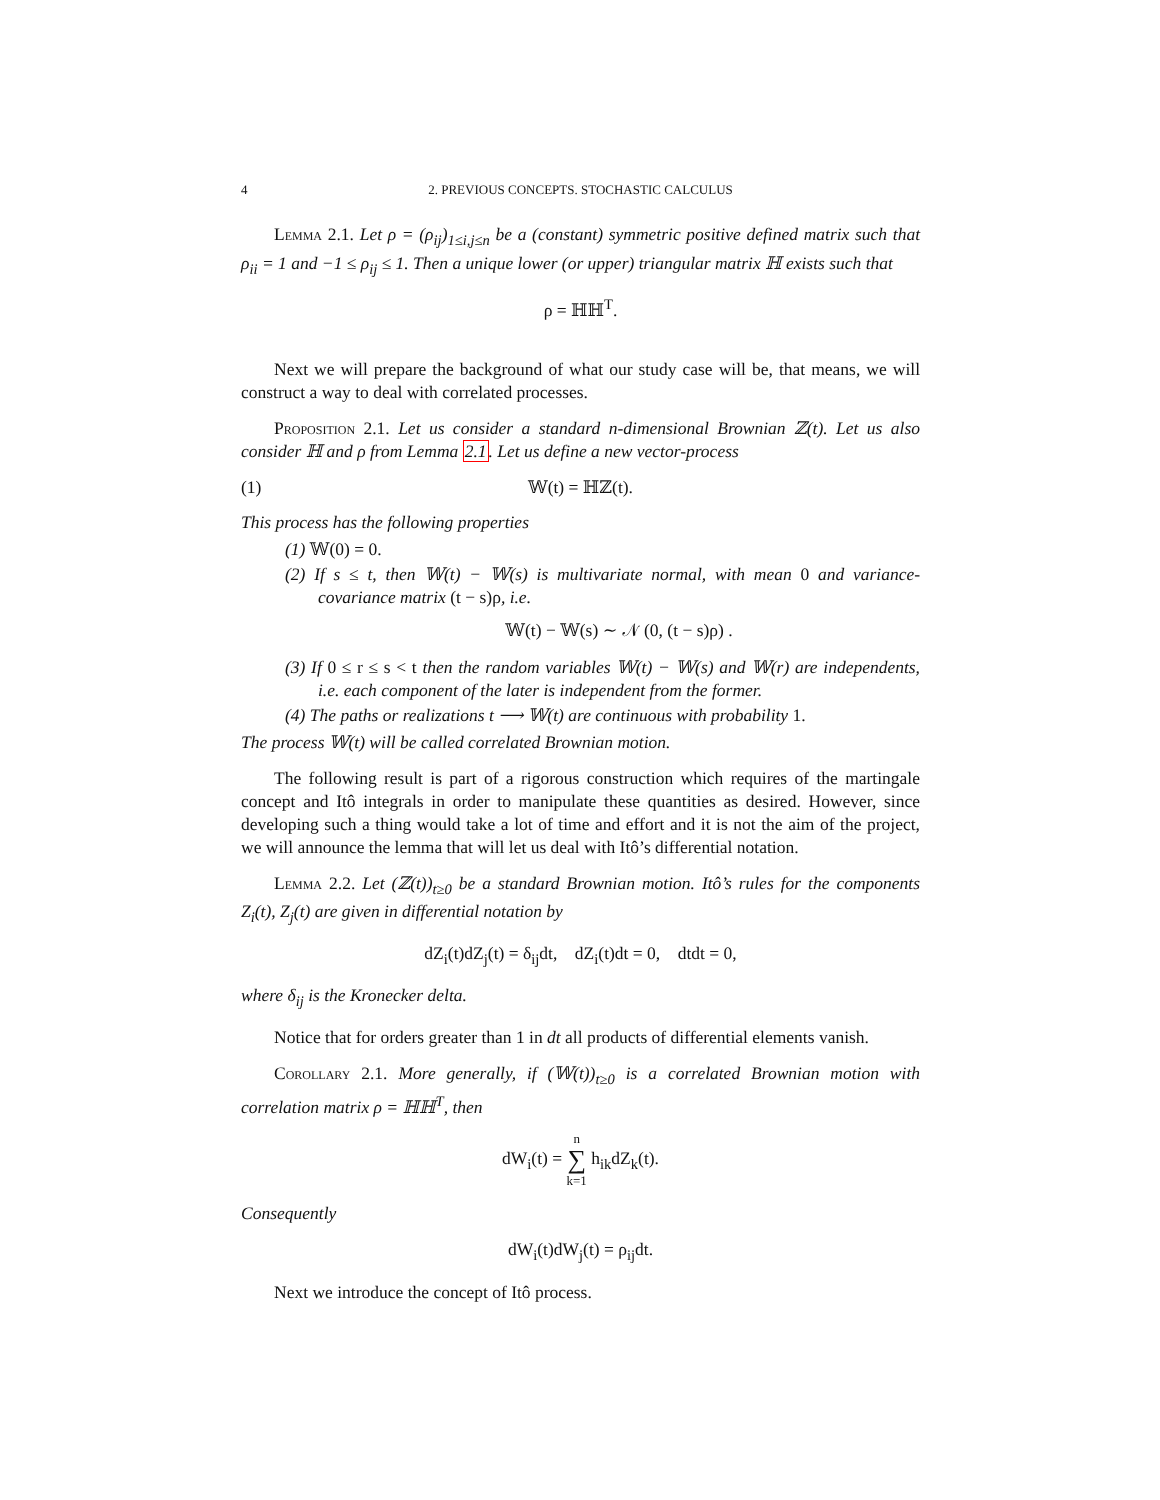4 2. PREVIOUS CONCEPTS. STOCHASTIC CALCULUS
Lemma 2.1. Let ρ = (ρ<sub>ij</sub>)<sub>1≤i,j≤n</sub> be a (constant) symmetric positive defined matrix such that ρ<sub>ii</sub> = 1 and −1 ≤ ρ<sub>ij</sub> ≤ 1. Then a unique lower (or upper) triangular matrix ℍ exists such that
ρ = ℍℍ<sup>T</sup>.
Next we will prepare the background of what our study case will be, that means, we will construct a way to deal with correlated processes.
Proposition 2.1. Let us consider a standard n-dimensional Brownian ℤ(t). Let us also consider ℍ and ρ from Lemma 2.1. Let us define a new vector-process
(1) 𝕎(t) = ℍℤ(t).
This process has the following properties
(1) 𝕎(0) = 0.
(2) If s ≤ t, then 𝕎(t) − 𝕎(s) is multivariate normal, with mean 0 and variance-covariance matrix (t − s)ρ, i.e.
𝕎(t) − 𝕎(s) ∼ 𝒩 (0, (t − s)ρ) .
(3) If 0 ≤ r ≤ s < t then the random variables 𝕎(t) − 𝕎(s) and 𝕎(r) are independents, i.e. each component of the later is independent from the former.
(4) The paths or realizations t ⟶ 𝕎(t) are continuous with probability 1.
The process 𝕎(t) will be called correlated Brownian motion.
The following result is part of a rigorous construction which requires of the martingale concept and Itô integrals in order to manipulate these quantities as desired. However, since developing such a thing would take a lot of time and effort and it is not the aim of the project, we will announce the lemma that will let us deal with Itô’s differential notation.
Lemma 2.2. Let (ℤ(t))<sub>t≥0</sub> be a standard Brownian motion. Itô’s rules for the components Z<sub>i</sub>(t), Z<sub>j</sub>(t) are given in differential notation by
dZ<sub>i</sub>(t)dZ<sub>j</sub>(t) = δ<sub>ij</sub>dt, dZ<sub>i</sub>(t)dt = 0, dtdt = 0,
where δ<sub>ij</sub> is the Kronecker delta.
Notice that for orders greater than 1 in dt all products of differential elements vanish.
Corollary 2.1. More generally, if (𝕎(t))<sub>t≥0</sub> is a correlated Brownian motion with correlation matrix ρ = ℍℍ<sup>T</sup>, then
dW<sub>i</sub>(t) = n
∑
k=1 h<sub>ik</sub>dZ<sub>k</sub>(t).
Consequently
dW<sub>i</sub>(t)dW<sub>j</sub>(t) = ρ<sub>ij</sub>dt.
Next we introduce the concept of Itô process.